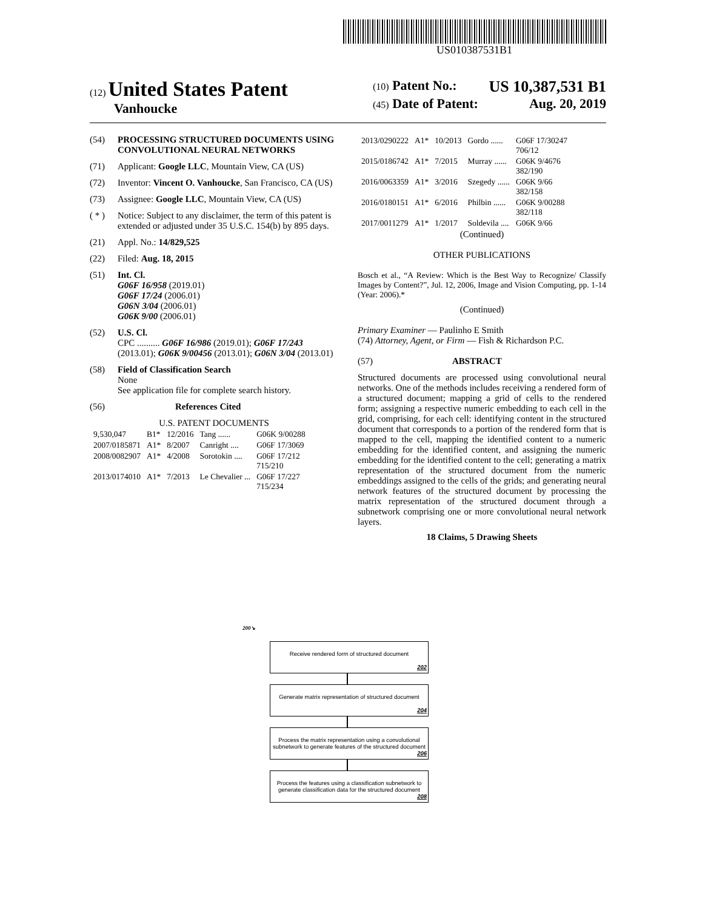US010387531B1
(12) United States Patent
Vanhoucke
(10) Patent No.: US 10,387,531 B1
(45) Date of Patent: Aug. 20, 2019
(54) PROCESSING STRUCTURED DOCUMENTS USING CONVOLUTIONAL NEURAL NETWORKS
(71) Applicant: Google LLC, Mountain View, CA (US)
(72) Inventor: Vincent O. Vanhoucke, San Francisco, CA (US)
(73) Assignee: Google LLC, Mountain View, CA (US)
( * ) Notice: Subject to any disclaimer, the term of this patent is extended or adjusted under 35 U.S.C. 154(b) by 895 days.
(21) Appl. No.: 14/829,525
(22) Filed: Aug. 18, 2015
(51) Int. Cl.
G06F 16/958 (2019.01)
G06F 17/24 (2006.01)
G06N 3/04 (2006.01)
G06K 9/00 (2006.01)
(52) U.S. Cl.
CPC .......... G06F 16/986 (2019.01); G06F 17/243 (2013.01); G06K 9/00456 (2013.01); G06N 3/04 (2013.01)
(58) Field of Classification Search
None
See application file for complete search history.
(56) References Cited
U.S. PATENT DOCUMENTS
| 9,530,047 | B1* | 12/2016 | Tang ...... | G06K 9/00288 |
| 2007/0185871 | A1* | 8/2007 | Canright .... | G06F 17/3069 |
| 2008/0082907 | A1* | 4/2008 | Sorotokin .... | G06F 17/212 715/210 |
| 2013/0174010 | A1* | 7/2013 | Le Chevalier ... | G06F 17/227 715/234 |
| 2013/0290222 | A1* | 10/2013 | Gordo ...... | G06F 17/30247 706/12 |
| 2015/0186742 | A1* | 7/2015 | Murray ...... | G06K 9/4676 382/190 |
| 2016/0063359 | A1* | 3/2016 | Szegedy ...... | G06K 9/66 382/158 |
| 2016/0180151 | A1* | 6/2016 | Philbin ...... | G06K 9/00288 382/118 |
| 2017/0011279 | A1* | 1/2017 | Soldevila .... | G06K 9/66 |
(Continued)
OTHER PUBLICATIONS
Bosch et al., “A Review: Which is the Best Way to Recognize/ Classify Images by Content?”, Jul. 12, 2006, Image and Vision Computing, pp. 1-14 (Year: 2006).*
(Continued)
Primary Examiner — Paulinho E Smith
(74) Attorney, Agent, or Firm — Fish & Richardson P.C.
(57) ABSTRACT
Structured documents are processed using convolutional neural networks. One of the methods includes receiving a rendered form of a structured document; mapping a grid of cells to the rendered form; assigning a respective numeric embedding to each cell in the grid, comprising, for each cell: identifying content in the structured document that corresponds to a portion of the rendered form that is mapped to the cell, mapping the identified content to a numeric embedding for the identified content, and assigning the numeric embedding for the identified content to the cell; generating a matrix representation of the structured document from the numeric embeddings assigned to the cells of the grids; and generating neural network features of the structured document by processing the matrix representation of the structured document through a subnetwork comprising one or more convolutional neural network layers.
18 Claims, 5 Drawing Sheets
200↘
Receive rendered form of structured document
202
Generate matrix representation of structured document
204
Process the matrix representation using a convolutional subnetwork to generate features of the structured document
206
Process the features using a classification subnetwork to generate classification data for the structured document
208